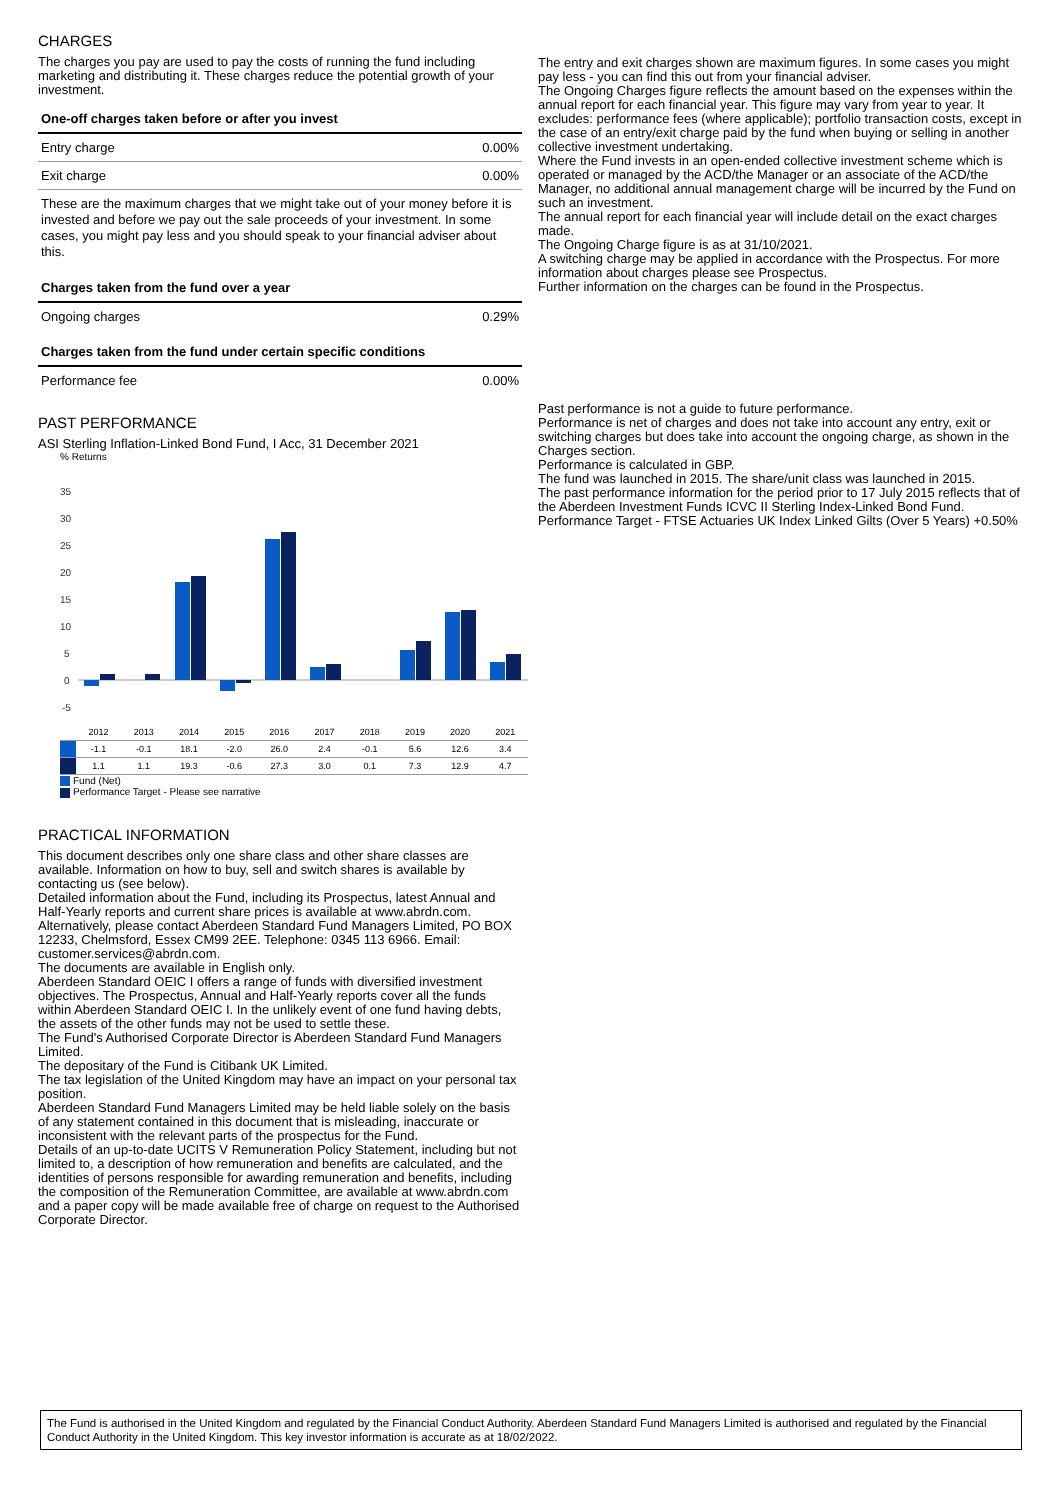CHARGES
The charges you pay are used to pay the costs of running the fund including marketing and distributing it. These charges reduce the potential growth of your investment.
| One-off charges taken before or after you invest | |
| --- | --- |
| Entry charge | 0.00% |
| Exit charge | 0.00% |
| These are the maximum charges that we might take out of your money before it is invested and before we pay out the sale proceeds of your investment. In some cases, you might pay less and you should speak to your financial adviser about this. | |
| Charges taken from the fund over a year | |
| Ongoing charges | 0.29% |
| Charges taken from the fund under certain specific conditions | |
| Performance fee | 0.00% |
PAST PERFORMANCE
ASI Sterling Inflation-Linked Bond Fund, I Acc, 31 December 2021
% Returns
35
30
25
20
15
10
5
0
-5
| | 2012 | 2013 | 2014 | 2015 | 2016 | 2017 | 2018 | 2019 | 2020 | 2021 |
| | -1.1 | -0.1 | 18.1 | -2.0 | 26.0 | 2.4 | -0.1 | 5.6 | 12.6 | 3.4 |
| | 1.1 | 1.1 | 19.3 | -0.6 | 27.3 | 3.0 | 0.1 | 7.3 | 12.9 | 4.7 |
Fund (Net)
Performance Target - Please see narrative
PRACTICAL INFORMATION
This document describes only one share class and other share classes are available. Information on how to buy, sell and switch shares is available by contacting us (see below).
Detailed information about the Fund, including its Prospectus, latest Annual and Half-Yearly reports and current share prices is available at www.abrdn.com. Alternatively, please contact Aberdeen Standard Fund Managers Limited, PO BOX 12233, Chelmsford, Essex CM99 2EE. Telephone: 0345 113 6966. Email: customer.services@abrdn.com.
The documents are available in English only.
Aberdeen Standard OEIC I offers a range of funds with diversified investment objectives. The Prospectus, Annual and Half-Yearly reports cover all the funds within Aberdeen Standard OEIC I. In the unlikely event of one fund having debts, the assets of the other funds may not be used to settle these.
The Fund's Authorised Corporate Director is Aberdeen Standard Fund Managers Limited.
The depositary of the Fund is Citibank UK Limited.
The tax legislation of the United Kingdom may have an impact on your personal tax position.
Aberdeen Standard Fund Managers Limited may be held liable solely on the basis of any statement contained in this document that is misleading, inaccurate or inconsistent with the relevant parts of the prospectus for the Fund.
Details of an up-to-date UCITS V Remuneration Policy Statement, including but not limited to, a description of how remuneration and benefits are calculated, and the identities of persons responsible for awarding remuneration and benefits, including the composition of the Remuneration Committee, are available at www.abrdn.com and a paper copy will be made available free of charge on request to the Authorised Corporate Director.
The entry and exit charges shown are maximum figures. In some cases you might pay less - you can find this out from your financial adviser.
The Ongoing Charges figure reflects the amount based on the expenses within the annual report for each financial year. This figure may vary from year to year. It excludes: performance fees (where applicable); portfolio transaction costs, except in the case of an entry/exit charge paid by the fund when buying or selling in another collective investment undertaking.
Where the Fund invests in an open-ended collective investment scheme which is operated or managed by the ACD/the Manager or an associate of the ACD/the Manager, no additional annual management charge will be incurred by the Fund on such an investment.
The annual report for each financial year will include detail on the exact charges made.
The Ongoing Charge figure is as at 31/10/2021.
A switching charge may be applied in accordance with the Prospectus. For more information about charges please see Prospectus.
Further information on the charges can be found in the Prospectus.
Past performance is not a guide to future performance.
Performance is net of charges and does not take into account any entry, exit or switching charges but does take into account the ongoing charge, as shown in the Charges section.
Performance is calculated in GBP.
The fund was launched in 2015. The share/unit class was launched in 2015.
The past performance information for the period prior to 17 July 2015 reflects that of the Aberdeen Investment Funds ICVC II Sterling Index-Linked Bond Fund.
Performance Target - FTSE Actuaries UK Index Linked Gilts (Over 5 Years) +0.50%
The Fund is authorised in the United Kingdom and regulated by the Financial Conduct Authority. Aberdeen Standard Fund Managers Limited is authorised and regulated by the Financial Conduct Authority in the United Kingdom. This key investor information is accurate as at 18/02/2022.